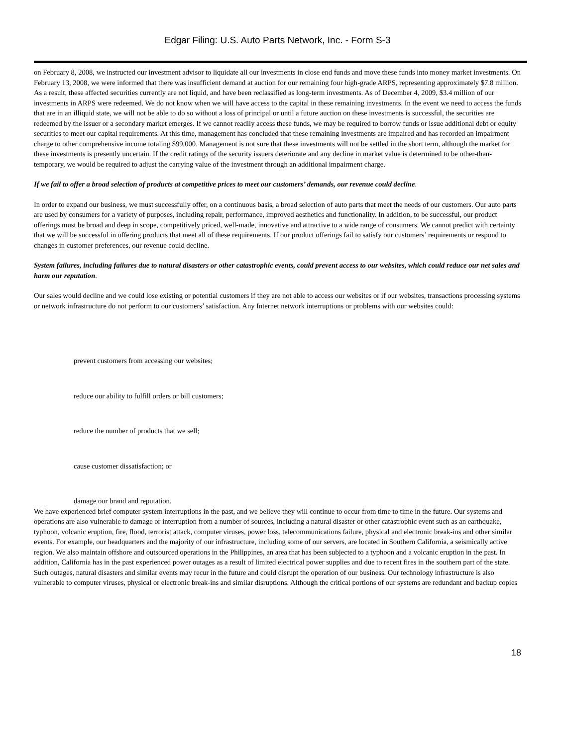Edgar Filing: U.S. Auto Parts Network, Inc. - Form S-3
on February 8, 2008, we instructed our investment advisor to liquidate all our investments in close end funds and move these funds into money market investments. On February 13, 2008, we were informed that there was insufficient demand at auction for our remaining four high-grade ARPS, representing approximately $7.8 million. As a result, these affected securities currently are not liquid, and have been reclassified as long-term investments. As of December 4, 2009, $3.4 million of our investments in ARPS were redeemed. We do not know when we will have access to the capital in these remaining investments. In the event we need to access the funds that are in an illiquid state, we will not be able to do so without a loss of principal or until a future auction on these investments is successful, the securities are redeemed by the issuer or a secondary market emerges. If we cannot readily access these funds, we may be required to borrow funds or issue additional debt or equity securities to meet our capital requirements. At this time, management has concluded that these remaining investments are impaired and has recorded an impairment charge to other comprehensive income totaling $99,000. Management is not sure that these investments will not be settled in the short term, although the market for these investments is presently uncertain. If the credit ratings of the security issuers deteriorate and any decline in market value is determined to be other-than-temporary, we would be required to adjust the carrying value of the investment through an additional impairment charge.
If we fail to offer a broad selection of products at competitive prices to meet our customers’ demands, our revenue could decline.
In order to expand our business, we must successfully offer, on a continuous basis, a broad selection of auto parts that meet the needs of our customers. Our auto parts are used by consumers for a variety of purposes, including repair, performance, improved aesthetics and functionality. In addition, to be successful, our product offerings must be broad and deep in scope, competitively priced, well-made, innovative and attractive to a wide range of consumers. We cannot predict with certainty that we will be successful in offering products that meet all of these requirements. If our product offerings fail to satisfy our customers’ requirements or respond to changes in customer preferences, our revenue could decline.
System failures, including failures due to natural disasters or other catastrophic events, could prevent access to our websites, which could reduce our net sales and harm our reputation.
Our sales would decline and we could lose existing or potential customers if they are not able to access our websites or if our websites, transactions processing systems or network infrastructure do not perform to our customers’ satisfaction. Any Internet network interruptions or problems with our websites could:
prevent customers from accessing our websites;
reduce our ability to fulfill orders or bill customers;
reduce the number of products that we sell;
cause customer dissatisfaction; or
damage our brand and reputation.
We have experienced brief computer system interruptions in the past, and we believe they will continue to occur from time to time in the future. Our systems and operations are also vulnerable to damage or interruption from a number of sources, including a natural disaster or other catastrophic event such as an earthquake, typhoon, volcanic eruption, fire, flood, terrorist attack, computer viruses, power loss, telecommunications failure, physical and electronic break-ins and other similar events. For example, our headquarters and the majority of our infrastructure, including some of our servers, are located in Southern California, a seismically active region. We also maintain offshore and outsourced operations in the Philippines, an area that has been subjected to a typhoon and a volcanic eruption in the past. In addition, California has in the past experienced power outages as a result of limited electrical power supplies and due to recent fires in the southern part of the state. Such outages, natural disasters and similar events may recur in the future and could disrupt the operation of our business. Our technology infrastructure is also vulnerable to computer viruses, physical or electronic break-ins and similar disruptions. Although the critical portions of our systems are redundant and backup copies
18